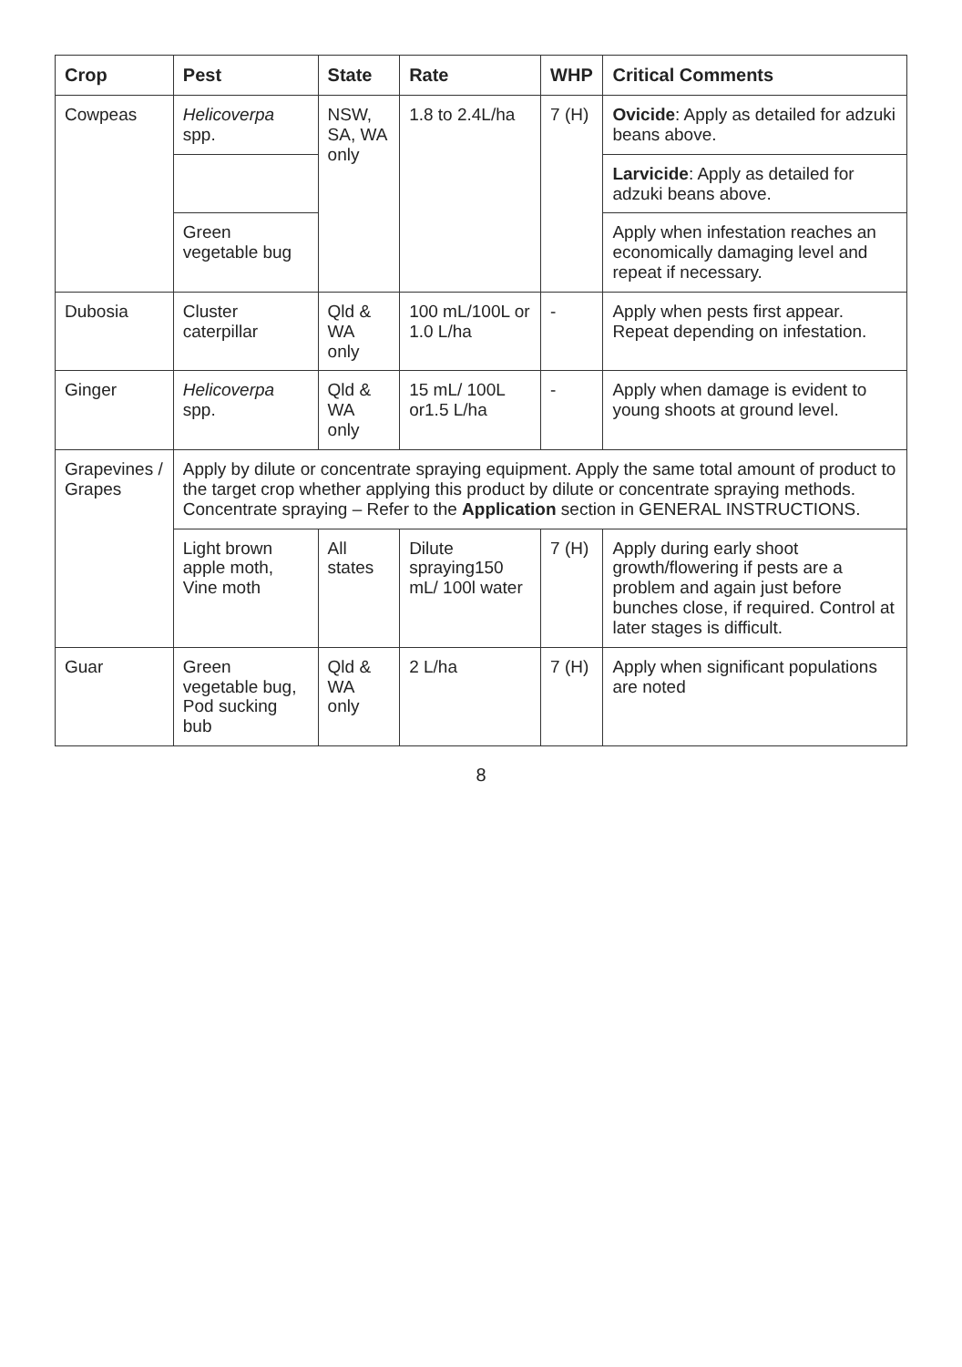| Crop | Pest | State | Rate | WHP | Critical Comments |
| --- | --- | --- | --- | --- | --- |
| Cowpeas | Helicoverpa spp. | NSW, SA, WA only | 1.8 to 2.4L/ha | 7 (H) | Ovicide : Apply as detailed for adzuki beans above. |
| | | | | | Larvicide : Apply as detailed for adzuki beans above. |
| | Green vegetable bug | | | | Apply when infestation reaches an economically damaging level and repeat if necessary. |
| Dubosia | Cluster caterpillar | Qld & WA only | 100 mL/100L or 1.0 L/ha | - | Apply when pests first appear. Repeat depending on infestation. |
| Ginger | Helicoverpa spp. | Qld & WA only | 15 mL/ 100L or1.5 L/ha | - | Apply when damage is evident to young shoots at ground level. |
| Grapevines / Grapes | Apply by dilute or concentrate spraying equipment. Apply the same total amount of product to the target crop whether applying this product by dilute or concentrate spraying methods. Concentrate spraying – Refer to the Application section in GENERAL INSTRUCTIONS. | | | | |
| | Light brown apple moth, Vine moth | All states | Dilute spraying150 mL/ 100l water | 7 (H) | Apply during early shoot growth/flowering if pests are a problem and again just before bunches close, if required. Control at later stages is difficult. |
| Guar | Green vegetable bug, Pod sucking bub | Qld & WA only | 2 L/ha | 7 (H) | Apply when significant populations are noted |
8